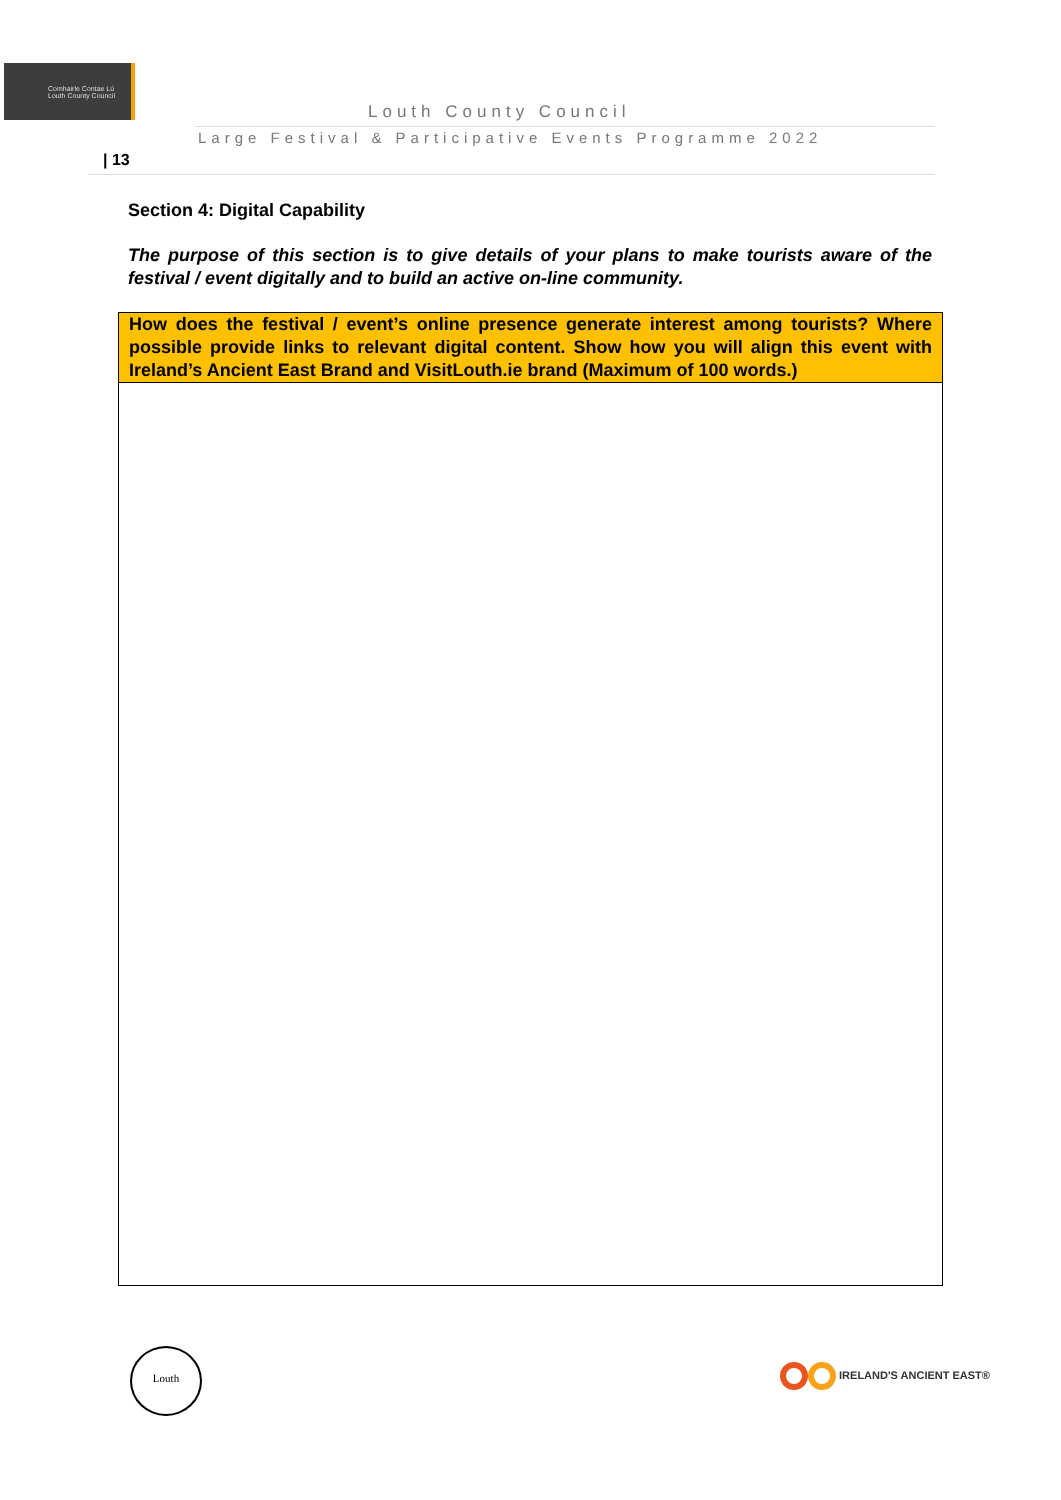Comhairle Contae Lú
Louth County Council
Louth County Council
Large Festival & Participative Events Programme 2022
| 13
Section 4: Digital Capability
The purpose of this section is to give details of your plans to make tourists aware of the festival / event digitally and to build an active on-line community.
| How does the festival / event’s online presence generate interest among tourists? Where possible provide links to relevant digital content. Show how you will align this event with Ireland’s Ancient East Brand and VisitLouth.ie brand (Maximum of 100 words.) |
| --- |
Louth
IRELAND'S ANCIENT EAST®